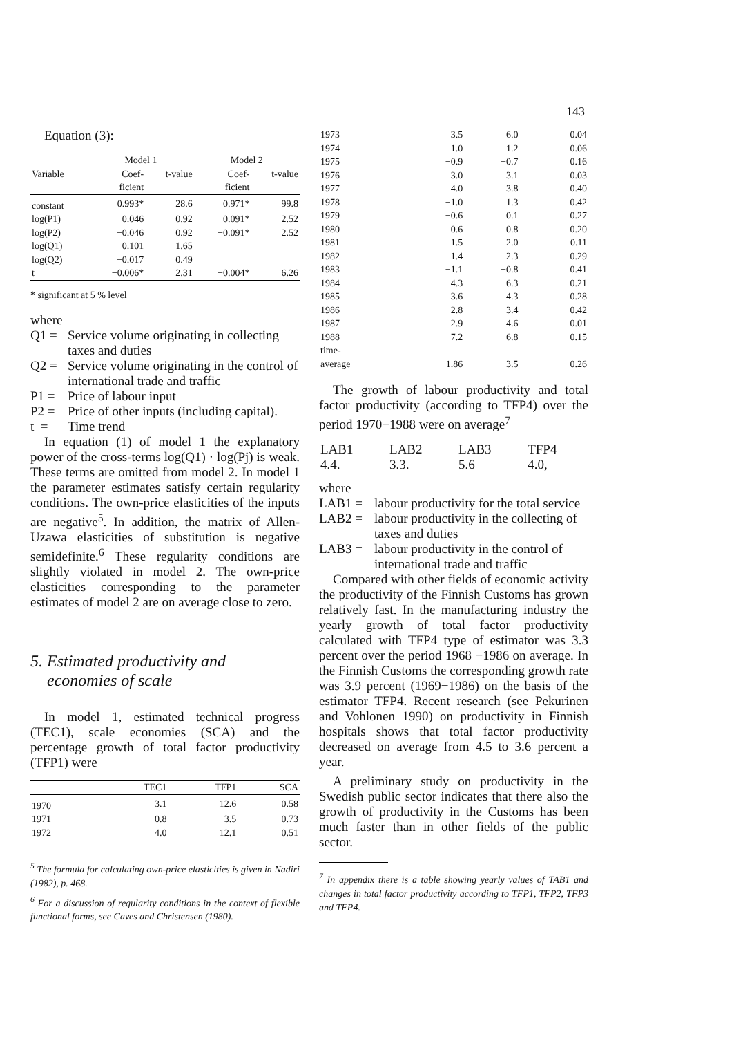143
Equation (3):
| | Model 1 | | Model 2 | |
| --- | --- | --- | --- | --- |
| Variable | Coef- | t-value | Coef- | t-value |
| | ficient | | ficient | |
| constant | 0.993* | 28.6 | 0.971* | 99.8 |
| log(P1) | 0.046 | 0.92 | 0.091* | 2.52 |
| log(P2) | −0.046 | 0.92 | −0.091* | 2.52 |
| log(Q1) | 0.101 | 1.65 | | |
| log(Q2) | −0.017 | 0.49 | | |
| t | −0.006* | 2.31 | −0.004* | 6.26 |
* significant at 5 % level
where
Q1 = Service volume originating in collecting taxes and duties
Q2 = Service volume originating in the control of international trade and traffic
P1 = Price of labour input
P2 = Price of other inputs (including capital).
t = Time trend
In equation (1) of model 1 the explanatory power of the cross-terms log(Q1) · log(Pj) is weak. These terms are omitted from model 2. In model 1 the parameter estimates satisfy certain regularity conditions. The own-price elasticities of the inputs are negative<sup>5</sup>. In addition, the matrix of Allen-Uzawa elasticities of substitution is negative semidefinite.<sup>6</sup> These regularity conditions are slightly violated in model 2. The own-price elasticities corresponding to the parameter estimates of model 2 are on average close to zero.
5. Estimated productivity and
economies of scale
In model 1, estimated technical progress (TEC1), scale economies (SCA) and the percentage growth of total factor productivity (TFP1) were
| | TEC1 | TFP1 | SCA |
| --- | --- | --- | --- |
| 1970 | 3.1 | 12.6 | 0.58 |
| 1971 | 0.8 | −3.5 | 0.73 |
| 1972 | 4.0 | 12.1 | 0.51 |
<sup>5</sup> The formula for calculating own-price elasticities is given in Nadiri (1982), p. 468.
<sup>6</sup> For a discussion of regularity conditions in the context of flexible functional forms, see Caves and Christensen (1980).
| 1973 | 3.5 | 6.0 | 0.04 |
| 1974 | 1.0 | 1.2 | 0.06 |
| 1975 | −0.9 | −0.7 | 0.16 |
| 1976 | 3.0 | 3.1 | 0.03 |
| 1977 | 4.0 | 3.8 | 0.40 |
| 1978 | −1.0 | 1.3 | 0.42 |
| 1979 | −0.6 | 0.1 | 0.27 |
| 1980 | 0.6 | 0.8 | 0.20 |
| 1981 | 1.5 | 2.0 | 0.11 |
| 1982 | 1.4 | 2.3 | 0.29 |
| 1983 | −1.1 | −0.8 | 0.41 |
| 1984 | 4.3 | 6.3 | 0.21 |
| 1985 | 3.6 | 4.3 | 0.28 |
| 1986 | 2.8 | 3.4 | 0.42 |
| 1987 | 2.9 | 4.6 | 0.01 |
| 1988 | 7.2 | 6.8 | −0.15 |
| time- | | | |
| average | 1.86 | 3.5 | 0.26 |
The growth of labour productivity and total factor productivity (according to TFP4) over the period 1970−1988 were on average<sup>7</sup>
| LAB1 | LAB2 | LAB3 | TFP4 |
| 4.4. | 3.3. | 5.6 | 4.0, |
where
LAB1 = labour productivity for the total service
LAB2 = labour productivity in the collecting of taxes and duties
LAB3 = labour productivity in the control of international trade and traffic
Compared with other fields of economic activity the productivity of the Finnish Customs has grown relatively fast. In the manufacturing industry the yearly growth of total factor productivity calculated with TFP4 type of estimator was 3.3 percent over the period 1968 −1986 on average. In the Finnish Customs the corresponding growth rate was 3.9 percent (1969−1986) on the basis of the estimator TFP4. Recent research (see Pekurinen and Vohlonen 1990) on productivity in Finnish hospitals shows that total factor productivity decreased on average from 4.5 to 3.6 percent a year.
A preliminary study on productivity in the Swedish public sector indicates that there also the growth of productivity in the Customs has been much faster than in other fields of the public sector.
<sup>7</sup> In appendix there is a table showing yearly values of TAB1 and changes in total factor productivity according to TFP1, TFP2, TFP3 and TFP4.